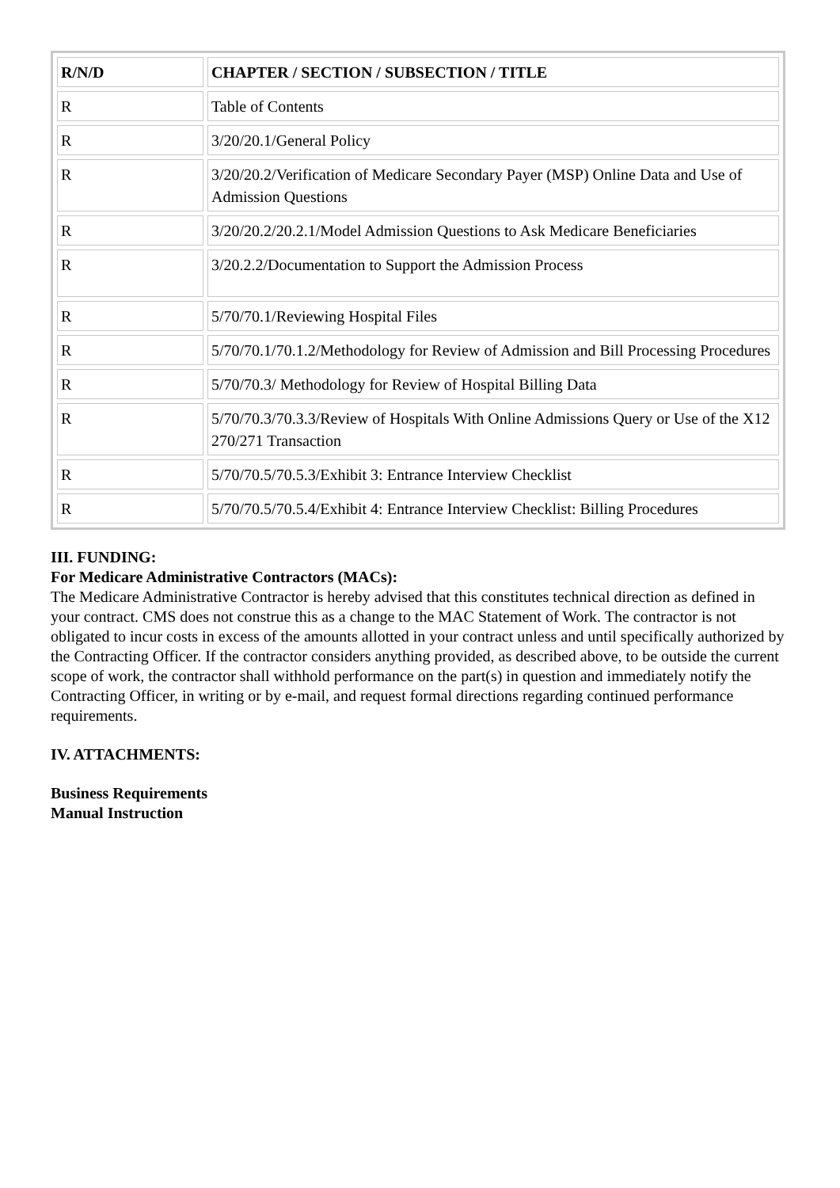| R/N/D | CHAPTER / SECTION / SUBSECTION / TITLE |
| --- | --- |
| R | Table of Contents |
| R | 3/20/20.1/General Policy |
| R | 3/20/20.2/Verification of Medicare Secondary Payer (MSP) Online Data and Use of Admission Questions |
| R | 3/20/20.2/20.2.1/Model Admission Questions to Ask Medicare Beneficiaries |
| R | 3/20.2.2/Documentation to Support the Admission Process |
| R | 5/70/70.1/Reviewing Hospital Files |
| R | 5/70/70.1/70.1.2/Methodology for Review of Admission and Bill Processing Procedures |
| R | 5/70/70.3/ Methodology for Review of Hospital Billing Data |
| R | 5/70/70.3/70.3.3/Review of Hospitals With Online Admissions Query or Use of the X12 270/271 Transaction |
| R | 5/70/70.5/70.5.3/Exhibit 3: Entrance Interview Checklist |
| R | 5/70/70.5/70.5.4/Exhibit 4: Entrance Interview Checklist: Billing Procedures |
III. FUNDING:
For Medicare Administrative Contractors (MACs):
The Medicare Administrative Contractor is hereby advised that this constitutes technical direction as defined in your contract. CMS does not construe this as a change to the MAC Statement of Work. The contractor is not obligated to incur costs in excess of the amounts allotted in your contract unless and until specifically authorized by the Contracting Officer. If the contractor considers anything provided, as described above, to be outside the current scope of work, the contractor shall withhold performance on the part(s) in question and immediately notify the Contracting Officer, in writing or by e-mail, and request formal directions regarding continued performance requirements.
IV. ATTACHMENTS:
Business Requirements
Manual Instruction